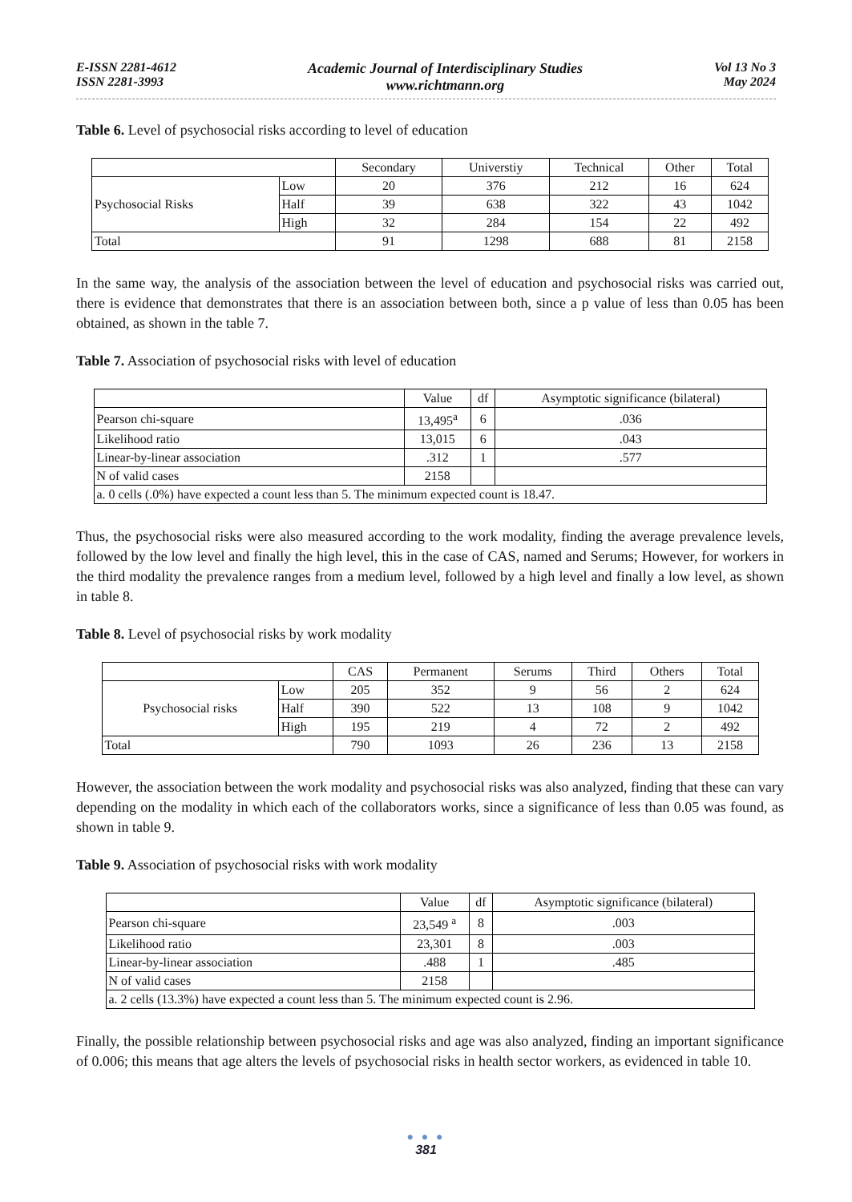E-ISSN 2281-4612
ISSN 2281-3993
Academic Journal of Interdisciplinary Studies
www.richtmann.org
Vol 13 No 3
May 2024
Table 6. Level of psychosocial risks according to level of education
| | | Secondary | Universtiy | Technical | Other | Total |
| --- | --- | --- | --- | --- | --- | --- |
| Psychosocial Risks | Low | 20 | 376 | 212 | 16 | 624 |
| | Half | 39 | 638 | 322 | 43 | 1042 |
| | High | 32 | 284 | 154 | 22 | 492 |
| Total | | 91 | 1298 | 688 | 81 | 2158 |
In the same way, the analysis of the association between the level of education and psychosocial risks was carried out, there is evidence that demonstrates that there is an association between both, since a p value of less than 0.05 has been obtained, as shown in the table 7.
Table 7. Association of psychosocial risks with level of education
| | Value | df | Asymptotic significance (bilateral) |
| --- | --- | --- | --- |
| Pearson chi-square | 13,495<sup>a</sup> | 6 | .036 |
| Likelihood ratio | 13,015 | 6 | .043 |
| Linear-by-linear association | .312 | 1 | .577 |
| N of valid cases | 2158 | | |
| a. 0 cells (.0%) have expected a count less than 5. The minimum expected count is 18.47. | | | |
Thus, the psychosocial risks were also measured according to the work modality, finding the average prevalence levels, followed by the low level and finally the high level, this in the case of CAS, named and Serums; However, for workers in the third modality the prevalence ranges from a medium level, followed by a high level and finally a low level, as shown in table 8.
Table 8. Level of psychosocial risks by work modality
| | | CAS | Permanent | Serums | Third | Others | Total |
| --- | --- | --- | --- | --- | --- | --- | --- |
| Psychosocial risks | Low | 205 | 352 | 9 | 56 | 2 | 624 |
| | Half | 390 | 522 | 13 | 108 | 9 | 1042 |
| | High | 195 | 219 | 4 | 72 | 2 | 492 |
| Total | | 790 | 1093 | 26 | 236 | 13 | 2158 |
However, the association between the work modality and psychosocial risks was also analyzed, finding that these can vary depending on the modality in which each of the collaborators works, since a significance of less than 0.05 was found, as shown in table 9.
Table 9. Association of psychosocial risks with work modality
| | Value | df | Asymptotic significance (bilateral) |
| --- | --- | --- | --- |
| Pearson chi-square | 23,549 <sup>a</sup> | 8 | .003 |
| Likelihood ratio | 23,301 | 8 | .003 |
| Linear-by-linear association | .488 | 1 | .485 |
| N of valid cases | 2158 | | |
| a. 2 cells (13.3%) have expected a count less than 5. The minimum expected count is 2.96. | | | |
Finally, the possible relationship between psychosocial risks and age was also analyzed, finding an important significance of 0.006; this means that age alters the levels of psychosocial risks in health sector workers, as evidenced in table 10.
● ● ●
381